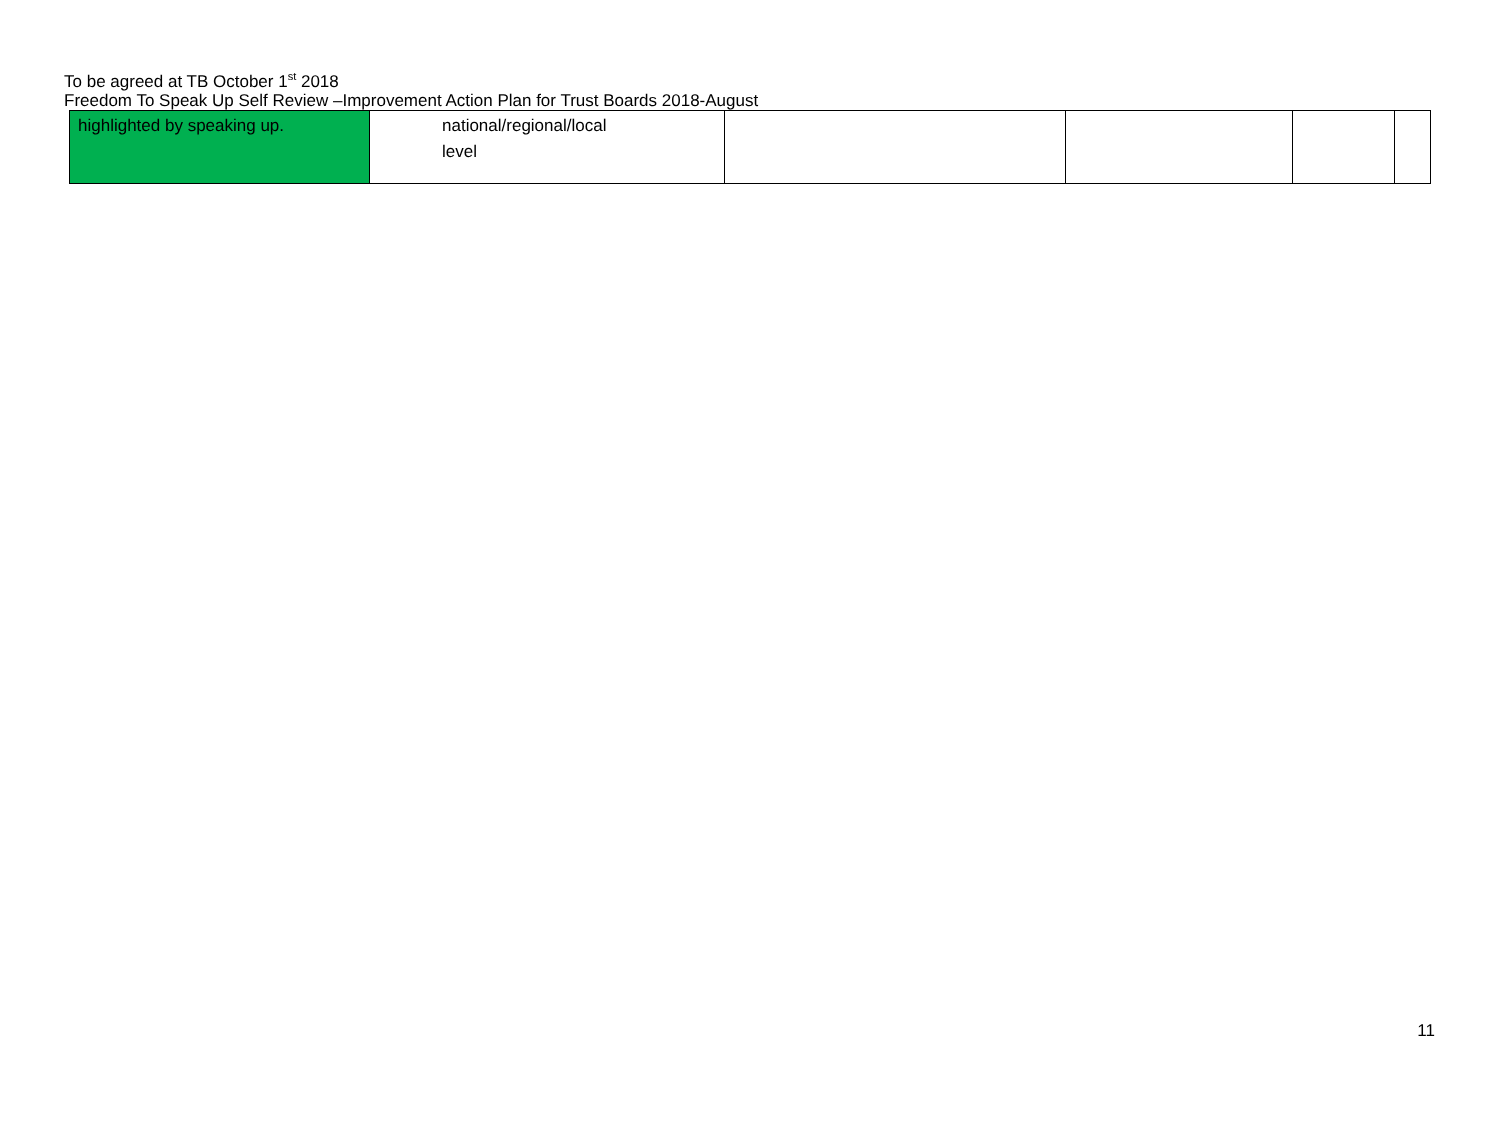To be agreed at TB October 1<sup>st</sup> 2018
Freedom To Speak Up Self Review –Improvement Action Plan for Trust Boards 2018-August
| highlighted by speaking up. | national/regional/local level | | | | |
11